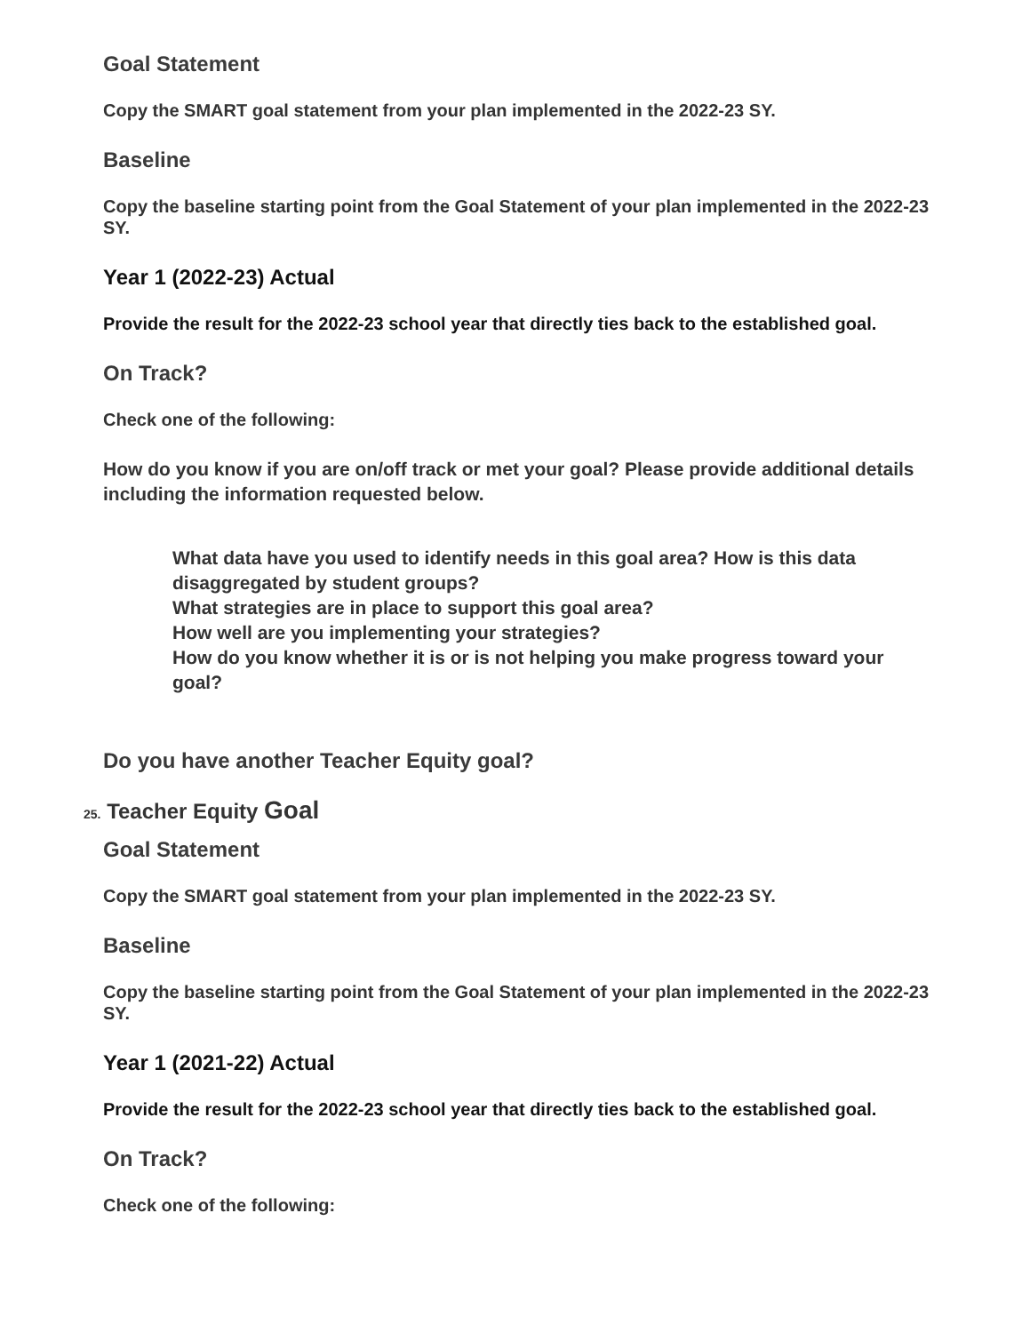Goal Statement
Copy the SMART goal statement from your plan implemented in the 2022-23 SY.
Baseline
Copy the baseline starting point from the Goal Statement of your plan implemented in the 2022-23 SY.
Year 1 (2022-23) Actual
Provide the result for the 2022-23 school year that directly ties back to the established goal.
On Track?
Check one of the following:
How do you know if you are on/off track or met your goal? Please provide additional details including the information requested below.
What data have you used to identify needs in this goal area? How is this data disaggregated by student groups?
What strategies are in place to support this goal area?
How well are you implementing your strategies?
How do you know whether it is or is not helping you make progress toward your goal?
Do you have another Teacher Equity goal?
25. Teacher Equity Goal
Goal Statement
Copy the SMART goal statement from your plan implemented in the 2022-23 SY.
Baseline
Copy the baseline starting point from the Goal Statement of your plan implemented in the 2022-23 SY.
Year 1 (2021-22) Actual
Provide the result for the 2022-23 school year that directly ties back to the established goal.
On Track?
Check one of the following: